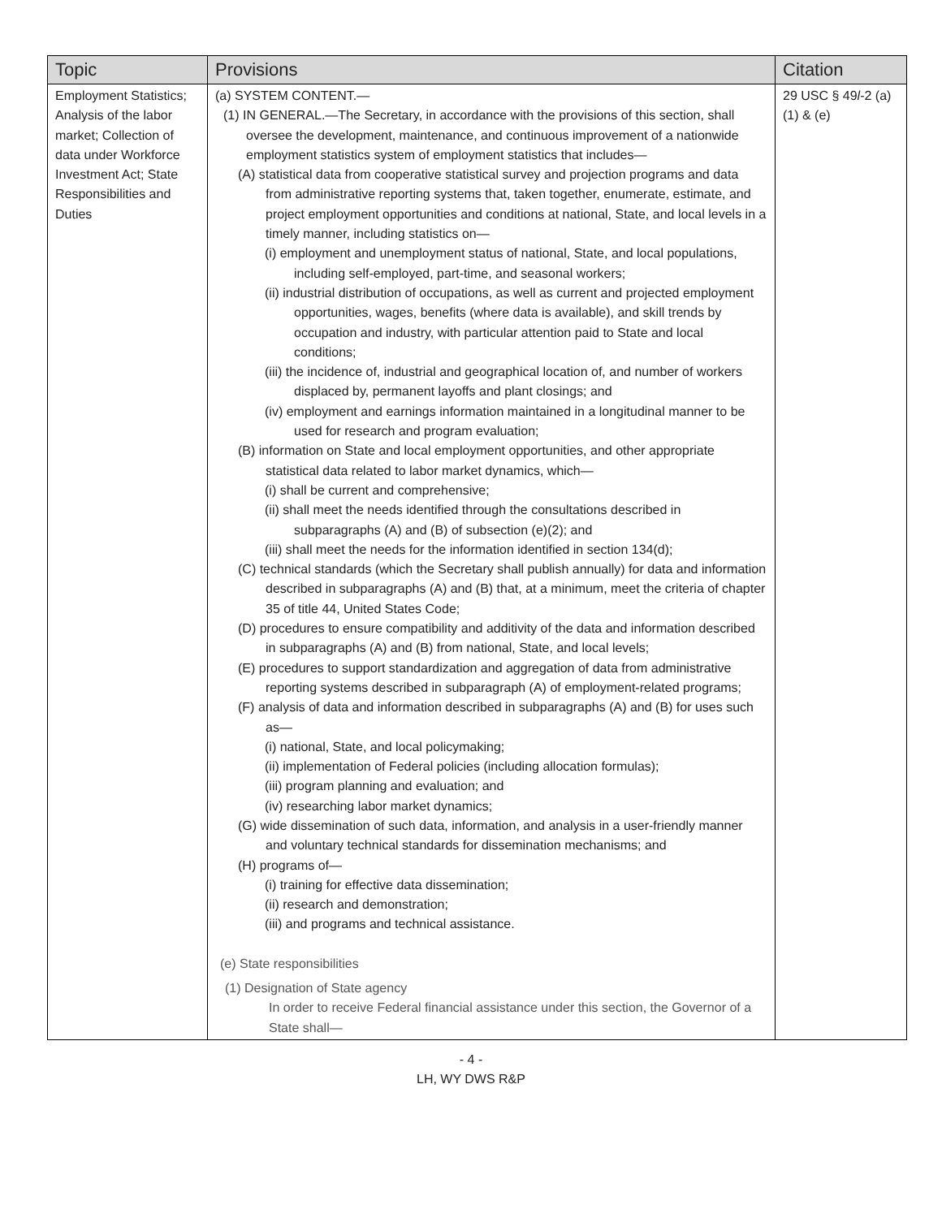| Topic | Provisions | Citation |
| --- | --- | --- |
| Employment Statistics; Analysis of the labor market; Collection of data under Workforce Investment Act; State Responsibilities and Duties | (a) SYSTEM CONTENT.— (1) IN GENERAL.—The Secretary, in accordance with the provisions of this section, shall oversee the development, maintenance, and continuous improvement of a nationwide employment statistics system of employment statistics that includes— (A) statistical data from cooperative statistical survey and projection programs and data from administrative reporting systems that, taken together, enumerate, estimate, and project employment opportunities and conditions at national, State, and local levels in a timely manner, including statistics on— (i) employment and unemployment status of national, State, and local populations, including self-employed, part-time, and seasonal workers; (ii) industrial distribution of occupations, as well as current and projected employment opportunities, wages, benefits (where data is available), and skill trends by occupation and industry, with particular attention paid to State and local conditions; (iii) the incidence of, industrial and geographical location of, and number of workers displaced by, permanent layoffs and plant closings; and (iv) employment and earnings information maintained in a longitudinal manner to be used for research and program evaluation; (B) information on State and local employment opportunities, and other appropriate statistical data related to labor market dynamics, which— (i) shall be current and comprehensive; (ii) shall meet the needs identified through the consultations described in subparagraphs (A) and (B) of subsection (e)(2); and (iii) shall meet the needs for the information identified in section 134(d); (C) technical standards (which the Secretary shall publish annually) for data and information described in subparagraphs (A) and (B) that, at a minimum, meet the criteria of chapter 35 of title 44, United States Code; (D) procedures to ensure compatibility and additivity of the data and information described in subparagraphs (A) and (B) from national, State, and local levels; (E) procedures to support standardization and aggregation of data from administrative reporting systems described in subparagraph (A) of employment-related programs; (F) analysis of data and information described in subparagraphs (A) and (B) for uses such as— (i) national, State, and local policymaking; (ii) implementation of Federal policies (including allocation formulas); (iii) program planning and evaluation; and (iv) researching labor market dynamics; (G) wide dissemination of such data, information, and analysis in a user-friendly manner and voluntary technical standards for dissemination mechanisms; and (H) programs of— (i) training for effective data dissemination; (ii) research and demonstration; (iii) and programs and technical assistance. (e) State responsibilities (1) Designation of State agency In order to receive Federal financial assistance under this section, the Governor of a State shall— | 29 USC § 49 l -2 (a)(1) & (e) |
- 4 -
LH, WY DWS R&P